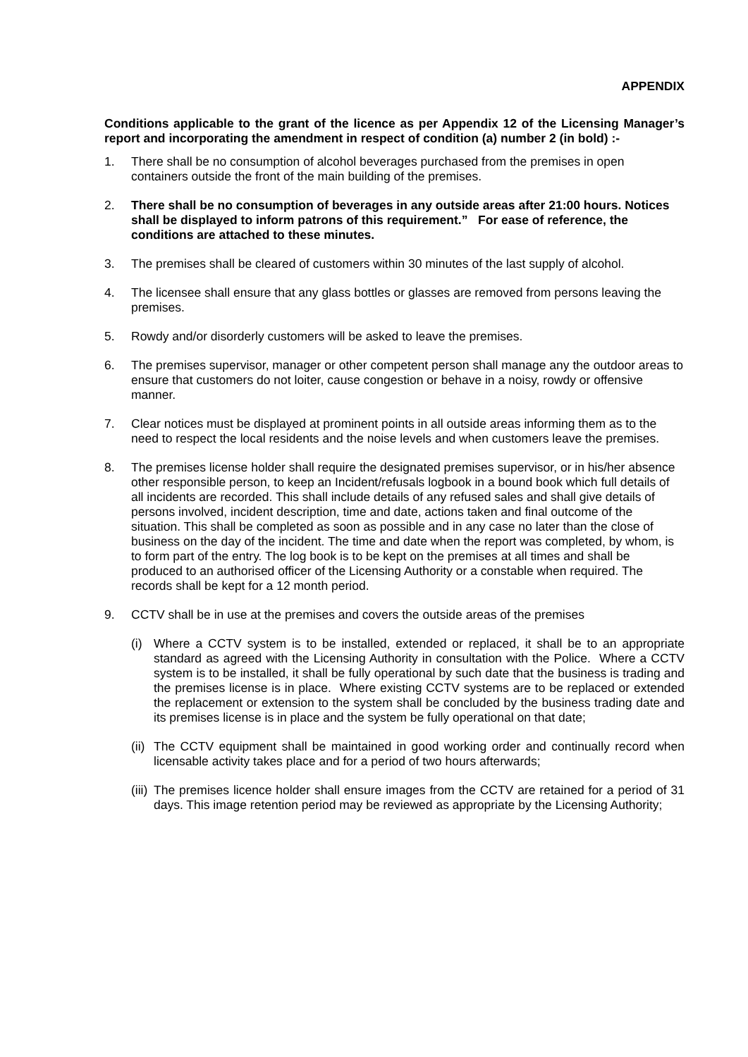APPENDIX
Conditions applicable to the grant of the licence as per Appendix 12 of the Licensing Manager’s report and incorporating the amendment in respect of condition (a) number 2 (in bold) :-
1. There shall be no consumption of alcohol beverages purchased from the premises in open containers outside the front of the main building of the premises.
2. There shall be no consumption of beverages in any outside areas after 21:00 hours. Notices shall be displayed to inform patrons of this requirement.” For ease of reference, the conditions are attached to these minutes.
3. The premises shall be cleared of customers within 30 minutes of the last supply of alcohol.
4. The licensee shall ensure that any glass bottles or glasses are removed from persons leaving the premises.
5. Rowdy and/or disorderly customers will be asked to leave the premises.
6. The premises supervisor, manager or other competent person shall manage any the outdoor areas to ensure that customers do not loiter, cause congestion or behave in a noisy, rowdy or offensive manner.
7. Clear notices must be displayed at prominent points in all outside areas informing them as to the need to respect the local residents and the noise levels and when customers leave the premises.
8. The premises license holder shall require the designated premises supervisor, or in his/her absence other responsible person, to keep an Incident/refusals logbook in a bound book which full details of all incidents are recorded. This shall include details of any refused sales and shall give details of persons involved, incident description, time and date, actions taken and final outcome of the situation. This shall be completed as soon as possible and in any case no later than the close of business on the day of the incident. The time and date when the report was completed, by whom, is to form part of the entry. The log book is to be kept on the premises at all times and shall be produced to an authorised officer of the Licensing Authority or a constable when required. The records shall be kept for a 12 month period.
9. CCTV shall be in use at the premises and covers the outside areas of the premises
(i) Where a CCTV system is to be installed, extended or replaced, it shall be to an appropriate standard as agreed with the Licensing Authority in consultation with the Police. Where a CCTV system is to be installed, it shall be fully operational by such date that the business is trading and the premises license is in place. Where existing CCTV systems are to be replaced or extended the replacement or extension to the system shall be concluded by the business trading date and its premises license is in place and the system be fully operational on that date;
(ii)
The CCTV equipment shall be maintained in good working order and continually record when licensable activity takes place and for a period of two hours afterwards;
(iii)
The premises licence holder shall ensure images from the CCTV are retained for a period of 31 days. This image retention period may be reviewed as appropriate by the Licensing Authority;